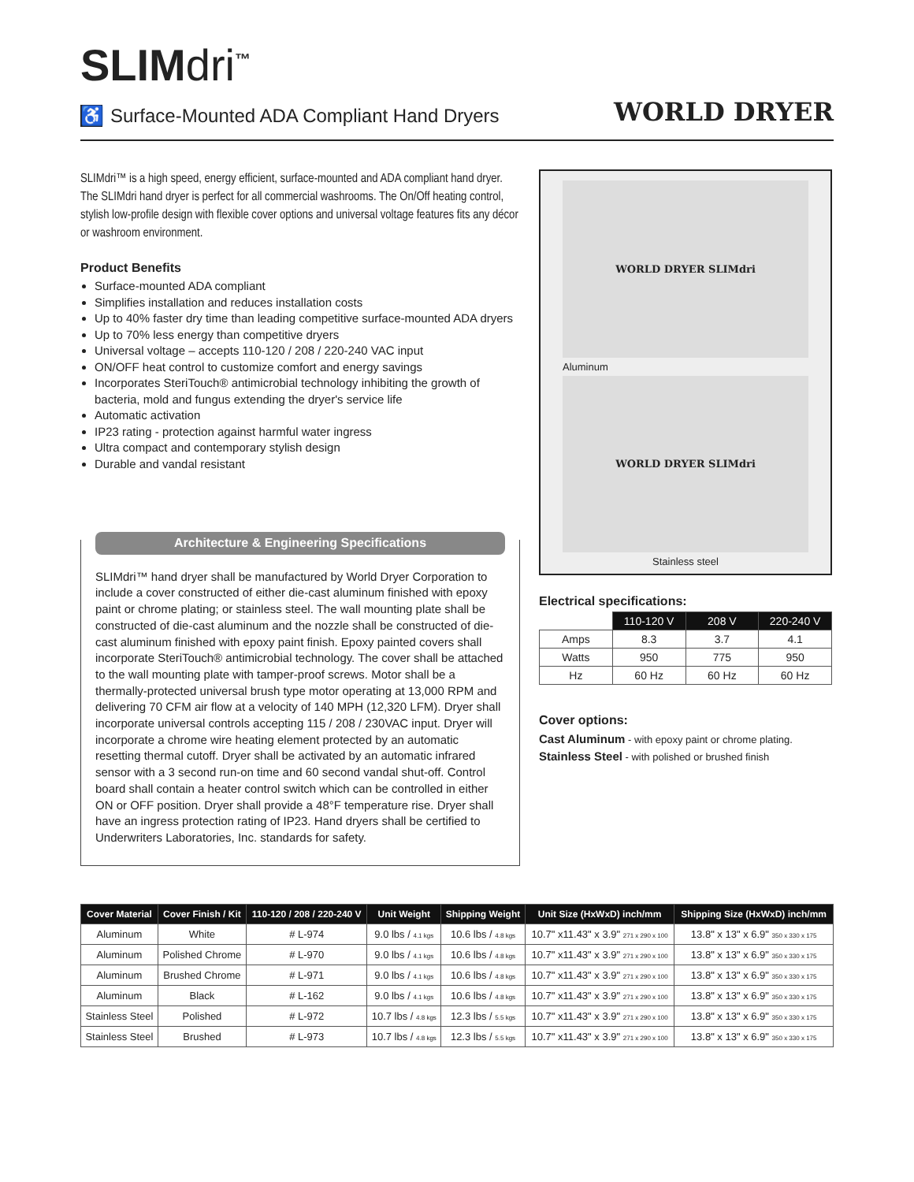SLIMdri<sup>™</sup>
♿ Surface-Mounted ADA Compliant Hand Dryers
WORLD DRYER
SLIMdri™ is a high speed, energy efficient, surface-mounted and ADA compliant hand dryer. The SLIMdri hand dryer is perfect for all commercial washrooms. The On/Off heating control, stylish low-profile design with flexible cover options and universal voltage features fits any décor or washroom environment.
Product Benefits
Surface-mounted ADA compliant
Simplifies installation and reduces installation costs
Up to 40% faster dry time than leading competitive surface-mounted ADA dryers
Up to 70% less energy than competitive dryers
Universal voltage – accepts 110-120 / 208 / 220-240 VAC input
ON/OFF heat control to customize comfort and energy savings
Incorporates SteriTouch® antimicrobial technology inhibiting the growth of bacteria, mold and fungus extending the dryer's service life
Automatic activation
IP23 rating - protection against harmful water ingress
Ultra compact and contemporary stylish design
Durable and vandal resistant
Architecture & Engineering Specifications
SLIMdri™ hand dryer shall be manufactured by World Dryer Corporation to include a cover constructed of either die-cast aluminum finished with epoxy paint or chrome plating; or stainless steel. The wall mounting plate shall be constructed of die-cast aluminum and the nozzle shall be constructed of die-cast aluminum finished with epoxy paint finish. Epoxy painted covers shall incorporate SteriTouch® antimicrobial technology. The cover shall be attached to the wall mounting plate with tamper-proof screws. Motor shall be a thermally-protected universal brush type motor operating at 13,000 RPM and delivering 70 CFM air flow at a velocity of 140 MPH (12,320 LFM). Dryer shall incorporate universal controls accepting 115 / 208 / 230VAC input. Dryer will incorporate a chrome wire heating element protected by an automatic resetting thermal cutoff. Dryer shall be activated by an automatic infrared sensor with a 3 second run-on time and 60 second vandal shut-off. Control board shall contain a heater control switch which can be controlled in either ON or OFF position. Dryer shall provide a 48°F temperature rise. Dryer shall have an ingress protection rating of IP23. Hand dryers shall be certified to Underwriters Laboratories, Inc. standards for safety.
WORLD DRYER SLIMdri
Aluminum
WORLD DRYER SLIMdri
Stainless steel
Electrical specifications:
| | 110-120 V | 208 V | 220-240 V |
| Amps | 8.3 | 3.7 | 4.1 |
| Watts | 950 | 775 | 950 |
| Hz | 60 Hz | 60 Hz | 60 Hz |
Cover options:
Cast Aluminum - with epoxy paint or chrome plating.
Stainless Steel - with polished or brushed finish
| Cover Material | Cover Finish / Kit | 110-120 / 208 / 220-240 V | Unit Weight | Shipping Weight | Unit Size (HxWxD) inch/mm | Shipping Size (HxWxD) inch/mm |
| --- | --- | --- | --- | --- | --- | --- |
| Aluminum | White | # L-974 | 9.0 lbs / 4.1 kgs | 10.6 lbs / 4.8 kgs | 10.7" x11.43" x 3.9" 271 x 290 x 100 | 13.8" x 13" x 6.9" 350 x 330 x 175 |
| Aluminum | Polished Chrome | # L-970 | 9.0 lbs / 4.1 kgs | 10.6 lbs / 4.8 kgs | 10.7" x11.43" x 3.9" 271 x 290 x 100 | 13.8" x 13" x 6.9" 350 x 330 x 175 |
| Aluminum | Brushed Chrome | # L-971 | 9.0 lbs / 4.1 kgs | 10.6 lbs / 4.8 kgs | 10.7" x11.43" x 3.9" 271 x 290 x 100 | 13.8" x 13" x 6.9" 350 x 330 x 175 |
| Aluminum | Black | # L-162 | 9.0 lbs / 4.1 kgs | 10.6 lbs / 4.8 kgs | 10.7" x11.43" x 3.9" 271 x 290 x 100 | 13.8" x 13" x 6.9" 350 x 330 x 175 |
| Stainless Steel | Polished | # L-972 | 10.7 lbs / 4.8 kgs | 12.3 lbs / 5.5 kgs | 10.7" x11.43" x 3.9" 271 x 290 x 100 | 13.8" x 13" x 6.9" 350 x 330 x 175 |
| Stainless Steel | Brushed | # L-973 | 10.7 lbs / 4.8 kgs | 12.3 lbs / 5.5 kgs | 10.7" x11.43" x 3.9" 271 x 290 x 100 | 13.8" x 13" x 6.9" 350 x 330 x 175 |